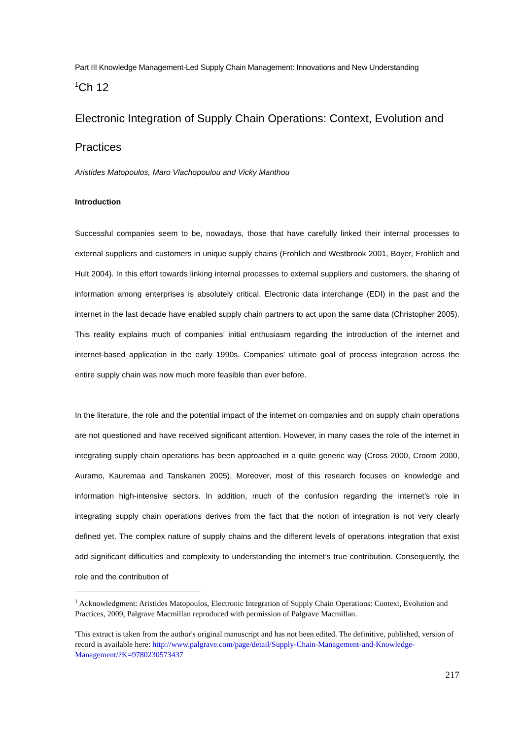Part III Knowledge Management-Led Supply Chain Management: Innovations and New Understanding
<sup>1</sup> Ch 12
Electronic Integration of Supply Chain Operations: Context, Evolution and Practices
Aristides Matopoulos, Maro Vlachopoulou and Vicky Manthou
Introduction
Successful companies seem to be, nowadays, those that have carefully linked their internal processes to external suppliers and customers in unique supply chains (Frohlich and Westbrook 2001, Boyer, Frohlich and Hult 2004). In this effort towards linking internal processes to external suppliers and customers, the sharing of information among enterprises is absolutely critical. Electronic data interchange (EDI) in the past and the internet in the last decade have enabled supply chain partners to act upon the same data (Christopher 2005). This reality explains much of companies’ initial enthusiasm regarding the introduction of the internet and internet-based application in the early 1990s. Companies’ ultimate goal of process integration across the entire supply chain was now much more feasible than ever before.
In the literature, the role and the potential impact of the internet on companies and on supply chain operations are not questioned and have received significant attention. However, in many cases the role of the internet in integrating supply chain operations has been approached in a quite generic way (Cross 2000, Croom 2000, Auramo, Kauremaa and Tanskanen 2005). Moreover, most of this research focuses on knowledge and information high-intensive sectors. In addition, much of the confusion regarding the internet’s role in integrating supply chain operations derives from the fact that the notion of integration is not very clearly defined yet. The complex nature of supply chains and the different levels of operations integration that exist add significant difficulties and complexity to understanding the internet’s true contribution. Consequently, the role and the contribution of
<sup>1</sup> Acknowledgment: Aristides Matopoulos, Electronic Integration of Supply Chain Operations: Context, Evolution and Practices, 2009, Palgrave Macmillan reproduced with permission of Palgrave Macmillan.
'This extract is taken from the author's original manuscript and has not been edited. The definitive, published, version of record is available here: http://www.palgrave.com/page/detail/Supply-Chain-Management-and-Knowledge-Management/?K=9780230573437
217